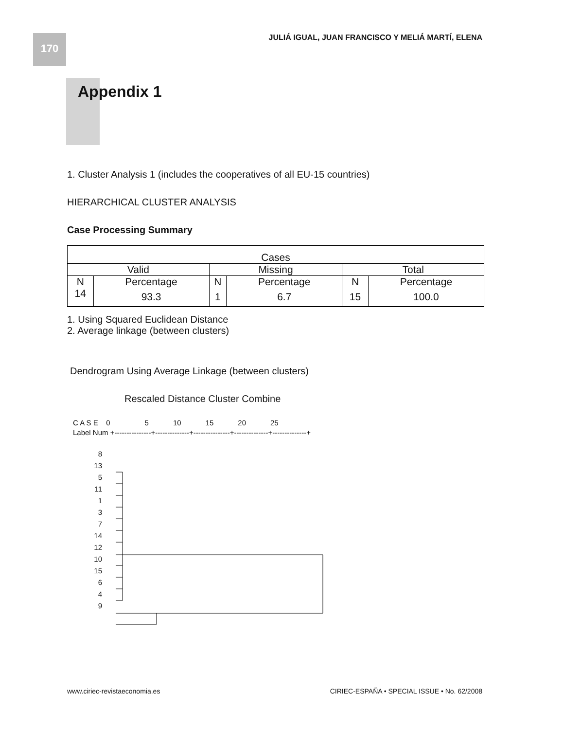170
JULIÁ IGUAL, JUAN FRANCISCO Y MELIÁ MARTÍ, ELENA
Appendix 1
1. Cluster Analysis 1 (includes the cooperatives of all EU-15 countries)
HIERARCHICAL CLUSTER ANALYSIS
Case Processing Summary
| Cases | | | | | |
| --- | --- | --- | --- | --- | --- |
| Valid | | Missing | | Total | |
| N | Percentage | N | Percentage | N | Percentage |
| 14 | 93.3 | 1 | 6.7 | 15 | 100.0 |
1. Using Squared Euclidean Distance
2. Average linkage (between clusters)
Dendrogram Using Average Linkage (between clusters)
Rescaled Distance Cluster Combine
C A S E 0 5 10 15 20 25
Label Num +---------------+--------------+---------------+--------------+--------------+
8
13
5
11
1
3
7
14
12
10
15
6
4
9
www.ciriec-revistaeconomia.es
CIRIEC-ESPAÑA • SPECIAL ISSUE • No. 62/2008